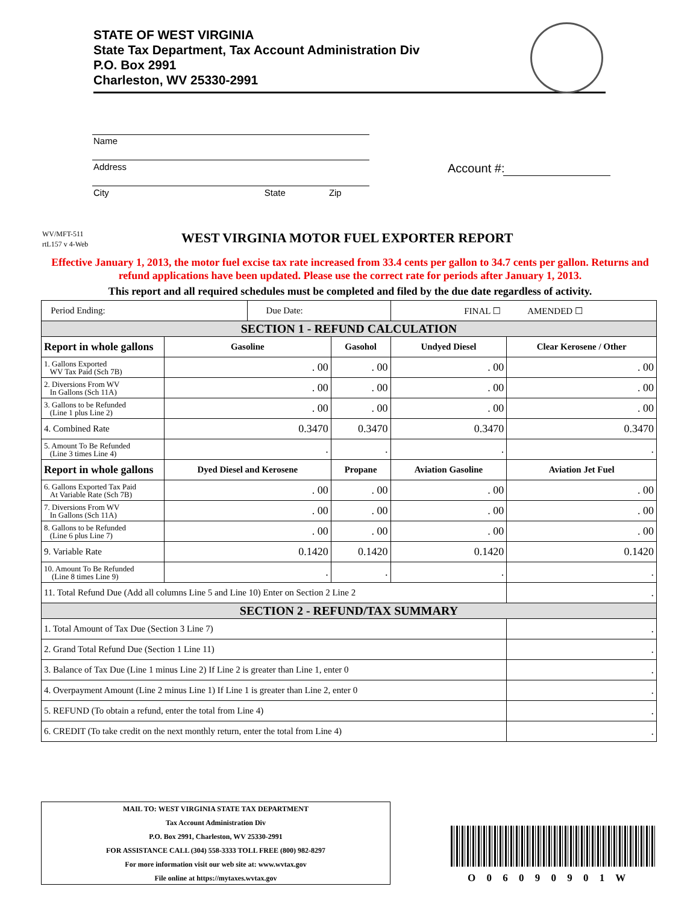STATE OF WEST VIRGINIA
State Tax Department, Tax Account Administration Div
P.O. Box 2991
Charleston, WV 25330-2991
Name
Address
City State Zip
Account #:
WV/MFT-511
rtL157 v 4-Web
WEST VIRGINIA MOTOR FUEL EXPORTER REPORT
Effective January 1, 2013, the motor fuel excise tax rate increased from 33.4 cents per gallon to 34.7 cents per gallon. Returns and refund applications have been updated. Please use the correct rate for periods after January 1, 2013.
This report and all required schedules must be completed and filed by the due date regardless of activity.
| Period Ending: | | Due Date: | | FINAL ☐ AMENDED ☐ | |
| SECTION 1 - REFUND CALCULATION | | | | | |
| Report in whole gallons | Gasoline | | Gasohol | Undyed Diesel | Clear Kerosene / Other |
| 1. Gallons Exported WV Tax Paid (Sch 7B) | . 00 | | . 00 | . 00 | . 00 |
| 2. Diversions From WV In Gallons (Sch 11A) | . 00 | | . 00 | . 00 | . 00 |
| 3. Gallons to be Refunded (Line 1 plus Line 2) | . 00 | | . 00 | . 00 | . 00 |
| 4. Combined Rate | 0.3470 | | 0.3470 | 0.3470 | 0.3470 |
| 5. Amount To Be Refunded (Line 3 times Line 4) | . | | . | . | . |
| Report in whole gallons | Dyed Diesel and Kerosene | | Propane | Aviation Gasoline | Aviation Jet Fuel |
| 6. Gallons Exported Tax Paid At Variable Rate (Sch 7B) | . 00 | | . 00 | . 00 | . 00 |
| 7. Diversions From WV In Gallons (Sch 11A) | . 00 | | . 00 | . 00 | . 00 |
| 8. Gallons to be Refunded (Line 6 plus Line 7) | . 00 | | . 00 | . 00 | . 00 |
| 9. Variable Rate | 0.1420 | | 0.1420 | 0.1420 | 0.1420 |
| 10. Amount To Be Refunded (Line 8 times Line 9) | . | | . | . | . |
| 11. Total Refund Due (Add all columns Line 5 and Line 10) Enter on Section 2 Line 2 | | | | | . |
| SECTION 2 - REFUND/TAX SUMMARY | | | | | |
| 1. Total Amount of Tax Due (Section 3 Line 7) | | | | | . |
| 2. Grand Total Refund Due (Section 1 Line 11) | | | | | . |
| 3. Balance of Tax Due (Line 1 minus Line 2) If Line 2 is greater than Line 1, enter 0 | | | | | . |
| 4. Overpayment Amount (Line 2 minus Line 1) If Line 1 is greater than Line 2, enter 0 | | | | | . |
| 5. REFUND (To obtain a refund, enter the total from Line 4) | | | | | . |
| 6. CREDIT (To take credit on the next monthly return, enter the total from Line 4) | | | | | . |
MAIL TO: WEST VIRGINIA STATE TAX DEPARTMENT
Tax Account Administration Div
P.O. Box 2991, Charleston, WV 25330-2991
FOR ASSISTANCE CALL (304) 558-3333 TOLL FREE (800) 982-8297
For more information visit our web site at: www.wvtax.gov
File online at https://mytaxes.wvtax.gov
O 0 6 0 9 0 9 0 1 W